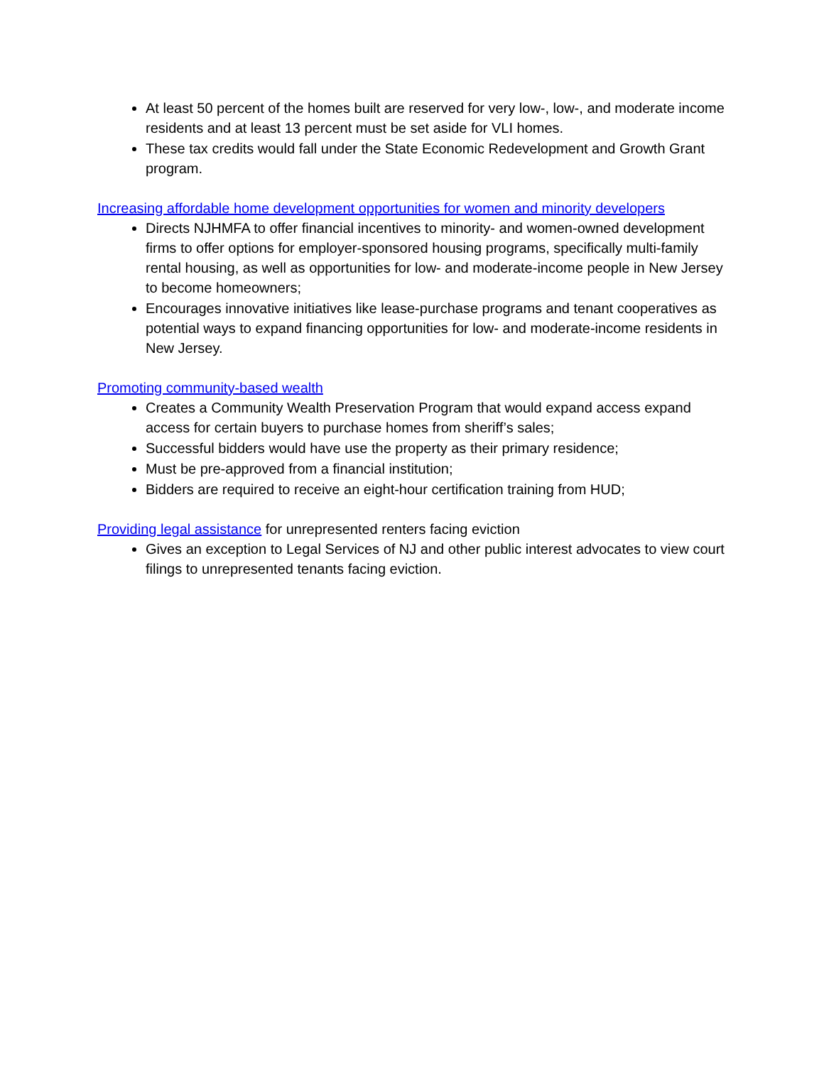At least 50 percent of the homes built are reserved for very low-, low-, and moderate income residents and at least 13 percent must be set aside for VLI homes.
These tax credits would fall under the State Economic Redevelopment and Growth Grant program.
Increasing affordable home development opportunities for women and minority developers
Directs NJHMFA to offer financial incentives to minority- and women-owned development firms to offer options for employer-sponsored housing programs, specifically multi-family rental housing, as well as opportunities for low- and moderate-income people in New Jersey to become homeowners;
Encourages innovative initiatives like lease-purchase programs and tenant cooperatives as potential ways to expand financing opportunities for low- and moderate-income residents in New Jersey.
Promoting community-based wealth
Creates a Community Wealth Preservation Program that would expand access expand access for certain buyers to purchase homes from sheriff’s sales;
Successful bidders would have use the property as their primary residence;
Must be pre-approved from a financial institution;
Bidders are required to receive an eight-hour certification training from HUD;
Providing legal assistance for unrepresented renters facing eviction
Gives an exception to Legal Services of NJ and other public interest advocates to view court filings to unrepresented tenants facing eviction.